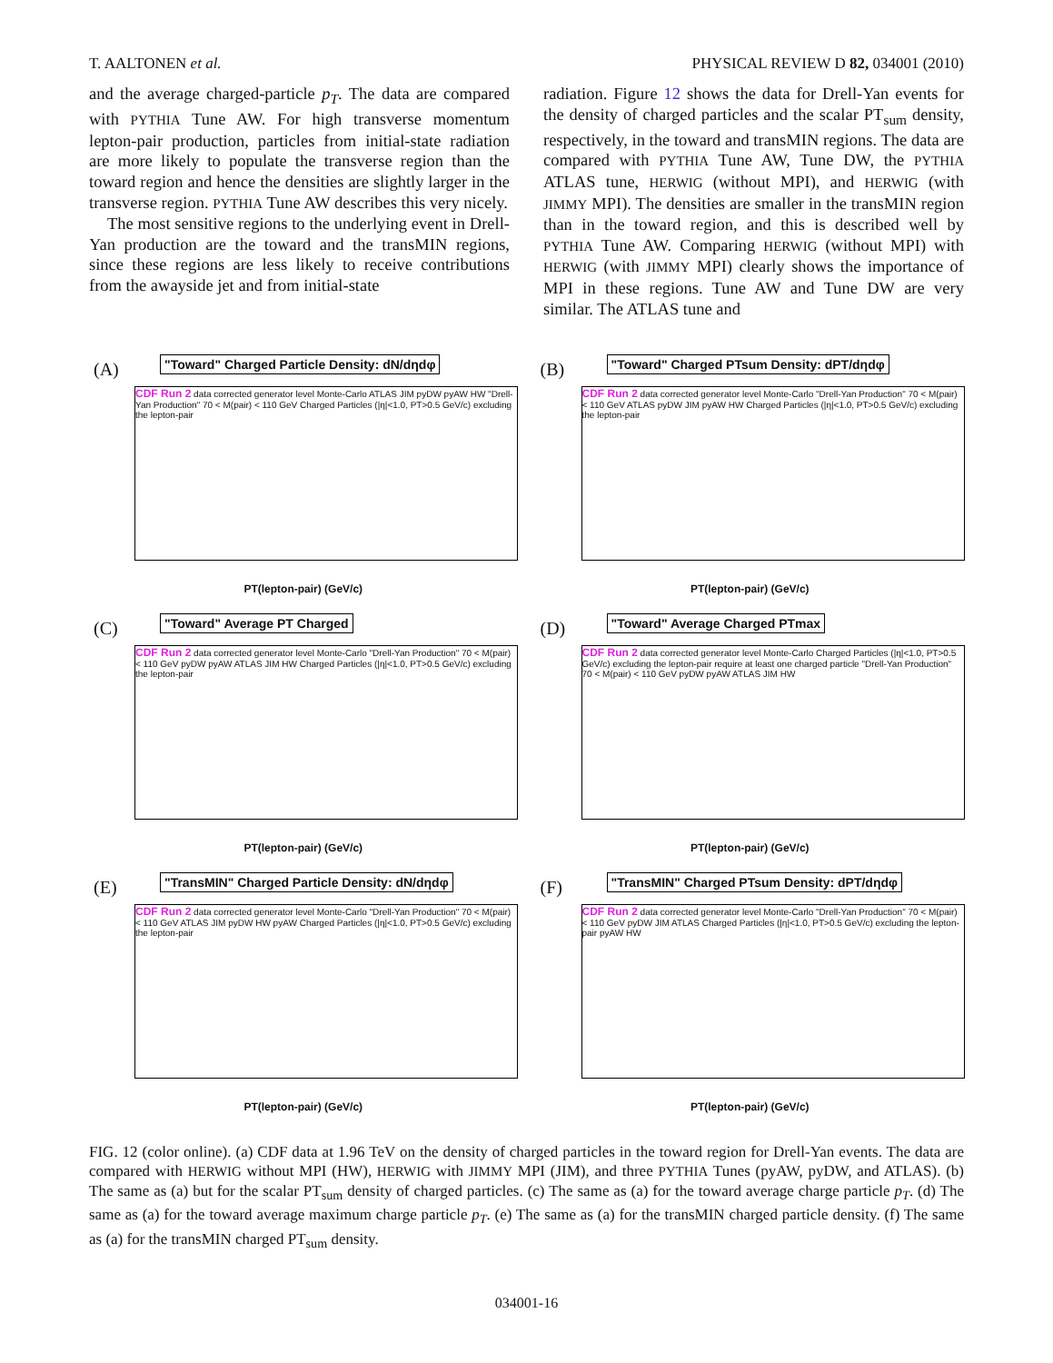T. AALTONEN et al. PHYSICAL REVIEW D 82, 034001 (2010)
and the average charged-particle p<sub>T</sub>. The data are compared with PYTHIA Tune AW. For high transverse momentum lepton-pair production, particles from initial-state radiation are more likely to populate the transverse region than the toward region and hence the densities are slightly larger in the transverse region. PYTHIA Tune AW describes this very nicely.
The most sensitive regions to the underlying event in Drell-Yan production are the toward and the transMIN regions, since these regions are less likely to receive contributions from the awayside jet and from initial-state
radiation. Figure 12 shows the data for Drell-Yan events for the density of charged particles and the scalar PT<sub>sum</sub> density, respectively, in the toward and transMIN regions. The data are compared with PYTHIA Tune AW, Tune DW, the PYTHIA ATLAS tune, HERWIG (without MPI), and HERWIG (with JIMMY MPI). The densities are smaller in the transMIN region than in the toward region, and this is described well by PYTHIA Tune AW. Comparing HERWIG (without MPI) with HERWIG (with JIMMY MPI) clearly shows the importance of MPI in these regions. Tune AW and Tune DW are very similar. The ATLAS tune and
(A)
"Toward" Charged Particle Density: dN/dηdφ
CDF Run 2 data corrected generator level Monte-Carlo ATLAS JIM pyDW pyAW HW "Drell-Yan Production" 70 < M(pair) < 110 GeV Charged Particles (|η|<1.0, PT>0.5 GeV/c) excluding the lepton-pair
PT(lepton-pair) (GeV/c)
(B)
"Toward" Charged PTsum Density: dPT/dηdφ
CDF Run 2 data corrected generator level Monte-Carlo "Drell-Yan Production" 70 < M(pair) < 110 GeV ATLAS pyDW JIM pyAW HW Charged Particles (|η|<1.0, PT>0.5 GeV/c) excluding the lepton-pair
PT(lepton-pair) (GeV/c)
(C)
"Toward" Average PT Charged
CDF Run 2 data corrected generator level Monte-Carlo "Drell-Yan Production" 70 < M(pair) < 110 GeV pyDW pyAW ATLAS JIM HW Charged Particles (|η|<1.0, PT>0.5 GeV/c) excluding the lepton-pair
PT(lepton-pair) (GeV/c)
(D)
"Toward" Average Charged PTmax
CDF Run 2 data corrected generator level Monte-Carlo Charged Particles (|η|<1.0, PT>0.5 GeV/c) excluding the lepton-pair require at least one charged particle "Drell-Yan Production" 70 < M(pair) < 110 GeV pyDW pyAW ATLAS JIM HW
PT(lepton-pair) (GeV/c)
(E)
"TransMIN" Charged Particle Density: dN/dηdφ
CDF Run 2 data corrected generator level Monte-Carlo "Drell-Yan Production" 70 < M(pair) < 110 GeV ATLAS JIM pyDW HW pyAW Charged Particles (|η|<1.0, PT>0.5 GeV/c) excluding the lepton-pair
PT(lepton-pair) (GeV/c)
(F)
"TransMIN" Charged PTsum Density: dPT/dηdφ
CDF Run 2 data corrected generator level Monte-Carlo "Drell-Yan Production" 70 < M(pair) < 110 GeV pyDW JIM ATLAS Charged Particles (|η|<1.0, PT>0.5 GeV/c) excluding the lepton-pair pyAW HW
PT(lepton-pair) (GeV/c)
FIG. 12 (color online). (a) CDF data at 1.96 TeV on the density of charged particles in the toward region for Drell-Yan events. The data are compared with HERWIG without MPI (HW), HERWIG with JIMMY MPI (JIM), and three PYTHIA Tunes (pyAW, pyDW, and ATLAS). (b) The same as (a) but for the scalar PT<sub>sum</sub> density of charged particles. (c) The same as (a) for the toward average charge particle p<sub>T</sub>. (d) The same as (a) for the toward average maximum charge particle p<sub>T</sub>. (e) The same as (a) for the transMIN charged particle density. (f) The same as (a) for the transMIN charged PT<sub>sum</sub> density.
034001-16